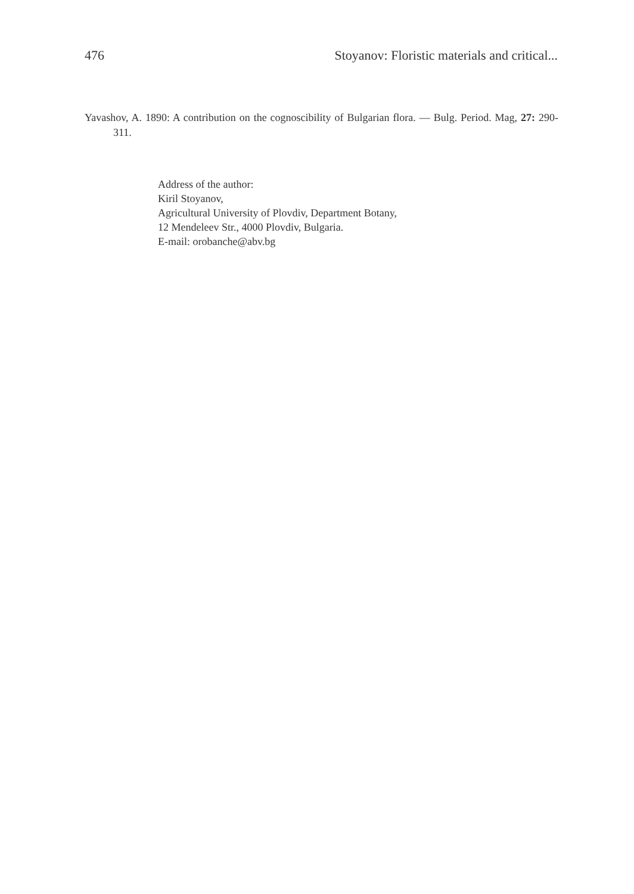476 Stoyanov: Floristic materials and critical...
Yavashov, A. 1890: A contribution on the cognoscibility of Bulgarian flora. — Bulg. Period. Mag, 27: 290-311.
Address of the author:
Kiril Stoyanov,
Agricultural University of Plovdiv, Department Botany,
12 Mendeleev Str., 4000 Plovdiv, Bulgaria.
E-mail: orobanche@abv.bg